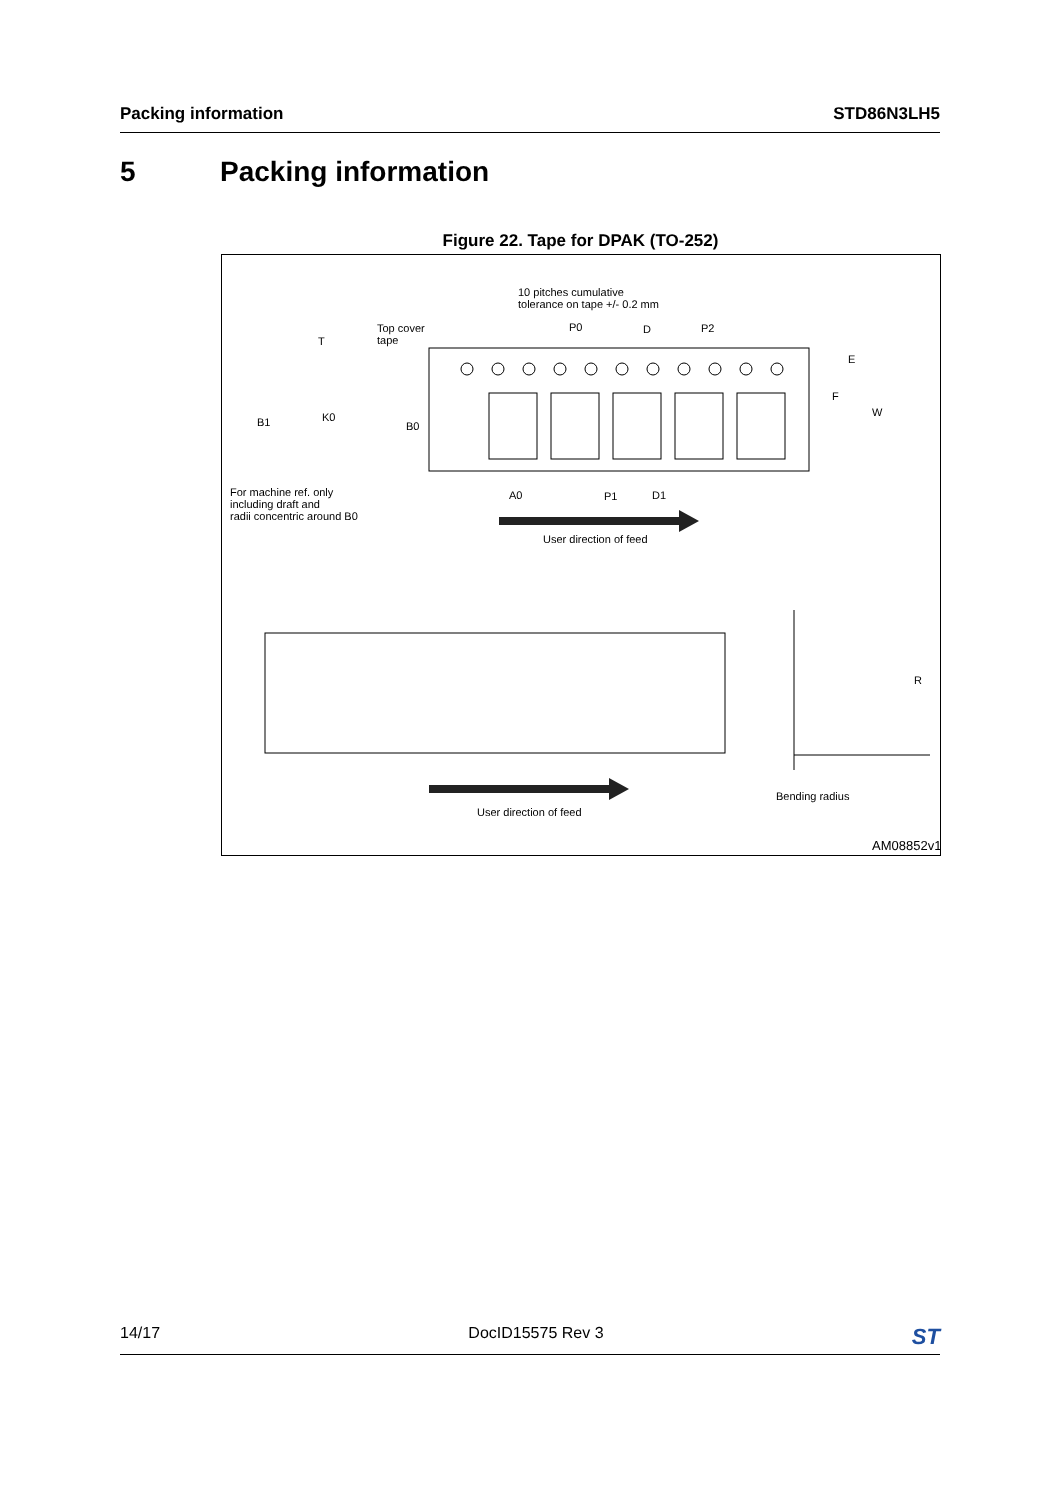Packing information STD86N3LH5
5 Packing information
Figure 22. Tape for DPAK (TO-252)
10 pitches cumulative
tolerance on tape +/- 0.2 mm
P0 D P2
Top cover
tape
T
E
F
W
B1 K0
B0
A0 P1 D1
For machine ref. only
including draft and
radii concentric around B0
User direction of feed
R
Bending radius
User direction of feed
AM08852v1
14/17 DocID15575 Rev 3 ST